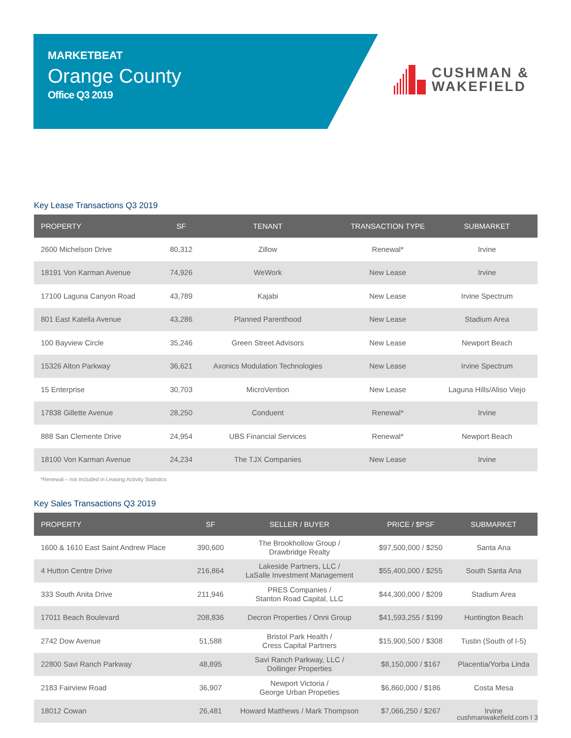MARKETBEAT
Orange County
Office Q3 2019
CUSHMAN &
WAKEFIELD
Key Lease Transactions Q3 2019
| PROPERTY | SF | TENANT | TRANSACTION TYPE | SUBMARKET |
| --- | --- | --- | --- | --- |
| 2600 Michelson Drive | 80,312 | Zillow | Renewal* | Irvine |
| 18191 Von Karman Avenue | 74,926 | WeWork | New Lease | Irvine |
| 17100 Laguna Canyon Road | 43,789 | Kajabi | New Lease | Irvine Spectrum |
| 801 East Katella Avenue | 43,286 | Planned Parenthood | New Lease | Stadium Area |
| 100 Bayview Circle | 35,246 | Green Street Advisors | New Lease | Newport Beach |
| 15326 Alton Parkway | 36,621 | Axonics Modulation Technologies | New Lease | Irvine Spectrum |
| 15 Enterprise | 30,703 | MicroVention | New Lease | Laguna Hills/Aliso Viejo |
| 17838 Gillette Avenue | 28,250 | Conduent | Renewal* | Irvine |
| 888 San Clemente Drive | 24,954 | UBS Financial Services | Renewal* | Newport Beach |
| 18100 Von Karman Avenue | 24,234 | The TJX Companies | New Lease | Irvine |
*Renewal – not included in Leasing Activity Statistics
Key Sales Transactions Q3 2019
| PROPERTY | SF | SELLER / BUYER | PRICE / $PSF | SUBMARKET |
| --- | --- | --- | --- | --- |
| 1600 & 1610 East Saint Andrew Place | 390,600 | The Brookhollow Group / Drawbridge Realty | $97,500,000 / $250 | Santa Ana |
| 4 Hutton Centre Drive | 216,864 | Lakeside Partners, LLC / LaSalle Investment Management | $55,400,000 / $255 | South Santa Ana |
| 333 South Anita Drive | 211,946 | PRES Companies / Stanton Road Capital, LLC | $44,300,000 / $209 | Stadium Area |
| 17011 Beach Boulevard | 208,836 | Decron Properties / Onni Group | $41,593,255 / $199 | Huntington Beach |
| 2742 Dow Avenue | 51,588 | Bristol Park Health / Cress Capital Partners | $15,900,500 / $308 | Tustin (South of I-5) |
| 22800 Savi Ranch Parkway | 48,895 | Savi Ranch Parkway, LLC / Dollinger Properties | $8,150,000 / $167 | Placentia/Yorba Linda |
| 2183 Fairview Road | 36,907 | Newport Victoria / George Urban Propeties | $6,860,000 / $186 | Costa Mesa |
| 18012 Cowan | 26,481 | Howard Matthews / Mark Thompson | $7,066,250 / $267 | Irvine |
cushmanwakefield.com I 3